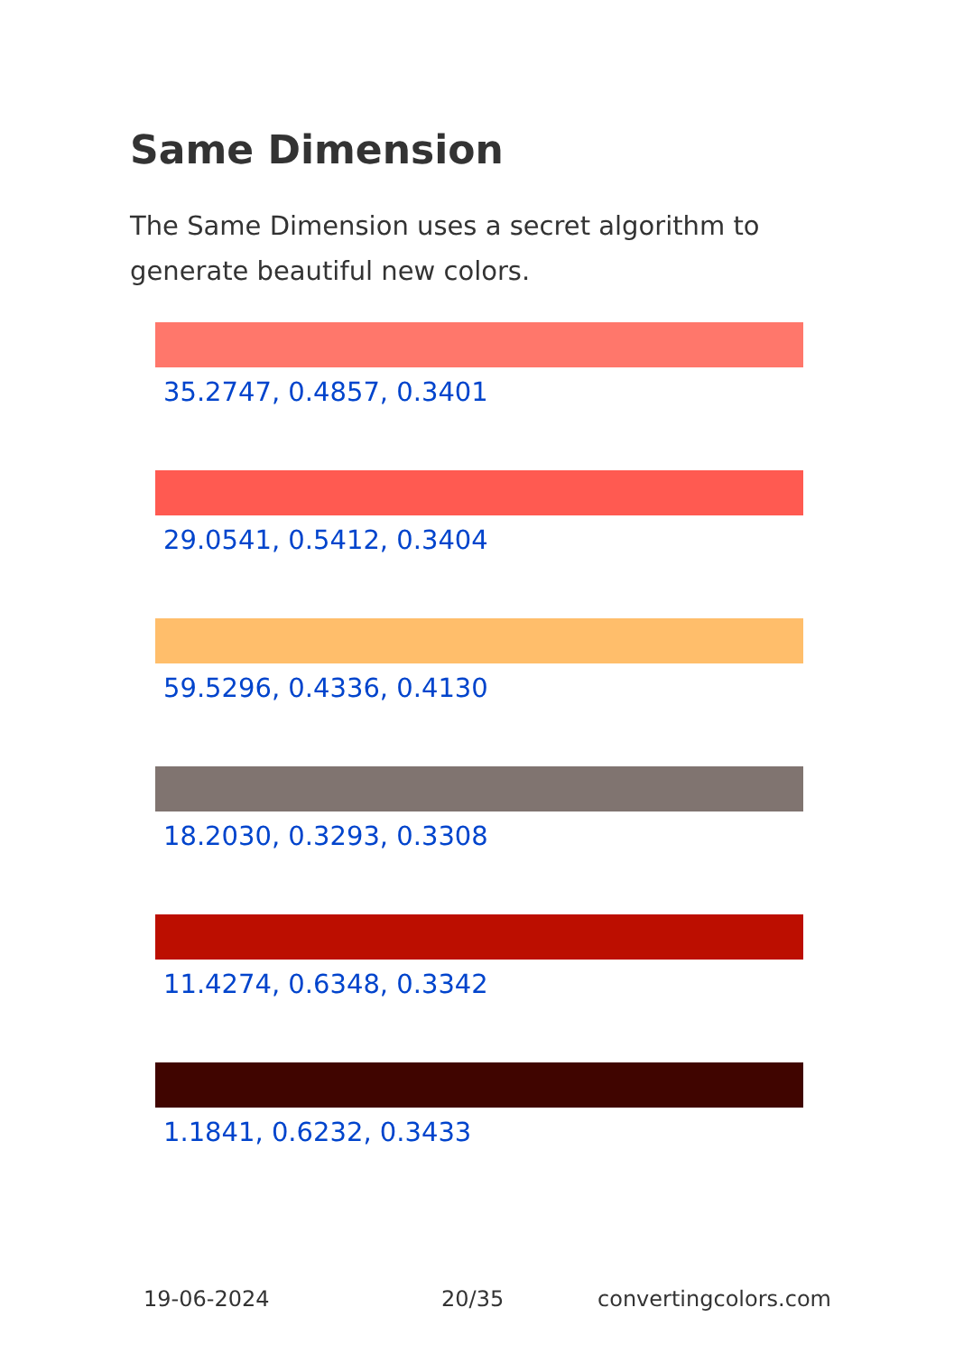Same Dimension
The Same Dimension uses a secret algorithm to generate beautiful new colors.
35.2747, 0.4857, 0.3401
29.0541, 0.5412, 0.3404
59.5296, 0.4336, 0.4130
18.2030, 0.3293, 0.3308
11.4274, 0.6348, 0.3342
1.1841, 0.6232, 0.3433
19-06-2024 20/35 convertingcolors.com